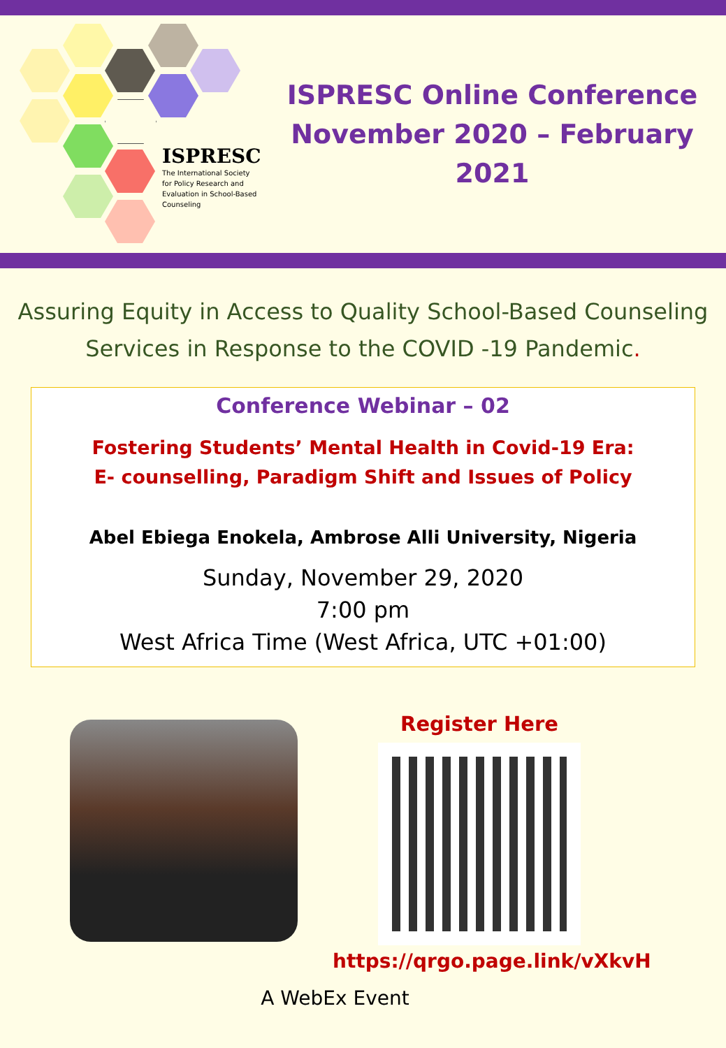ISPRESC
The International Society
for Policy Research and
Evaluation in School-Based
Counseling
ISPRESC Online Conference
November 2020 – February 2021
Assuring Equity in Access to Quality School-Based Counseling
Services in Response to the COVID -19 Pandemic.
Conference Webinar – 02
Fostering Students’ Mental Health in Covid-19 Era:
E- counselling, Paradigm Shift and Issues of Policy
Abel Ebiega Enokela, Ambrose Alli University, Nigeria
Sunday, November 29, 2020
7:00 pm
West Africa Time (West Africa, UTC +01:00)
Register Here
https://qrgo.page.link/vXkvH
A WebEx Event